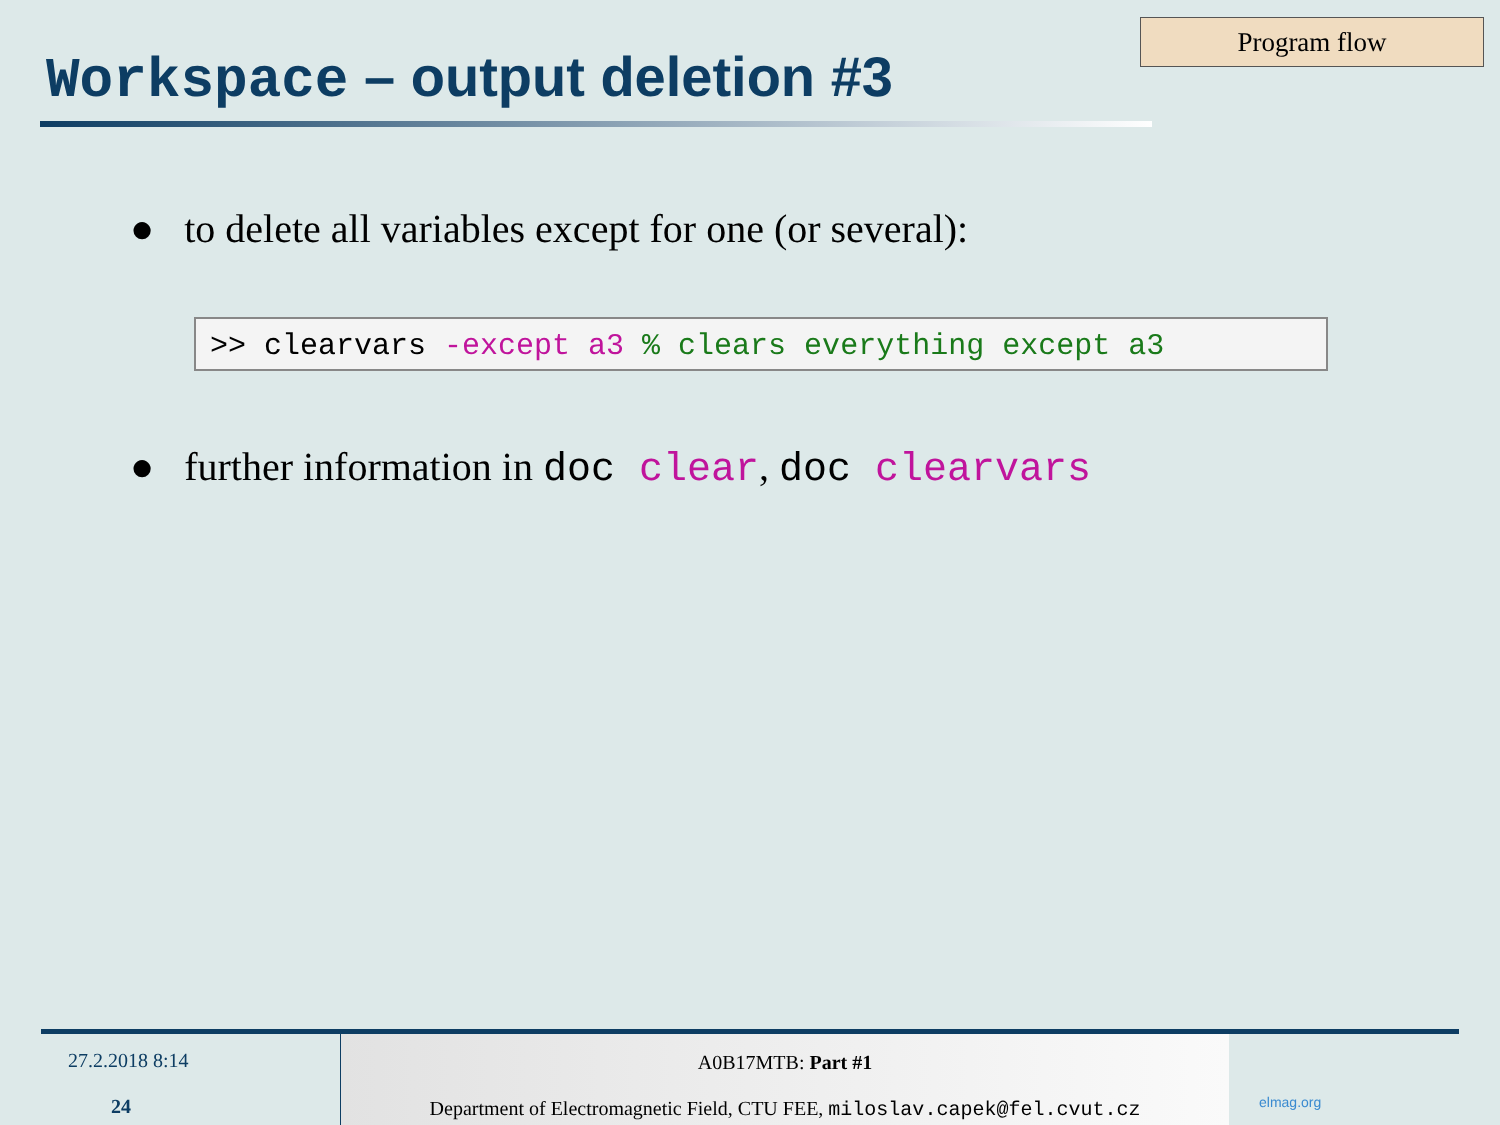Program flow
Workspace – output deletion #3
● to delete all variables except for one (or several):
>> clearvars -except a3 % clears everything except a3
● further information in doc clear, doc clearvars
27.2.2018 8:14
24
A0B17MTB: Part #1
Department of Electromagnetic Field, CTU FEE, miloslav.capek@fel.cvut.cz
elmag.org